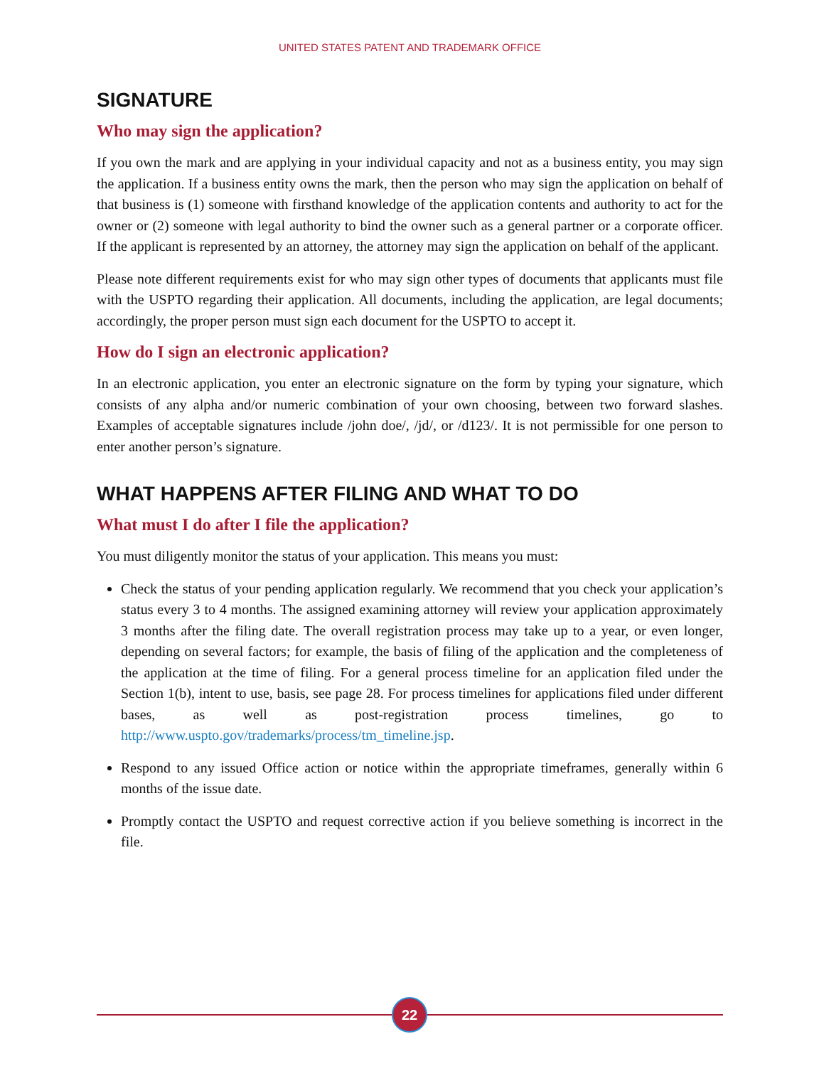UNITED STATES PATENT AND TRADEMARK OFFICE
SIGNATURE
Who may sign the application?
If you own the mark and are applying in your individual capacity and not as a business entity, you may sign the application. If a business entity owns the mark, then the person who may sign the application on behalf of that business is (1) someone with firsthand knowledge of the application contents and authority to act for the owner or (2) someone with legal authority to bind the owner such as a general partner or a corporate officer. If the applicant is represented by an attorney, the attorney may sign the application on behalf of the applicant.
Please note different requirements exist for who may sign other types of documents that applicants must file with the USPTO regarding their application. All documents, including the application, are legal documents; accordingly, the proper person must sign each document for the USPTO to accept it.
How do I sign an electronic application?
In an electronic application, you enter an electronic signature on the form by typing your signature, which consists of any alpha and/or numeric combination of your own choosing, between two forward slashes. Examples of acceptable signatures include /john doe/, /jd/, or /d123/. It is not permissible for one person to enter another person’s signature.
WHAT HAPPENS AFTER FILING AND WHAT TO DO
What must I do after I file the application?
You must diligently monitor the status of your application. This means you must:
Check the status of your pending application regularly. We recommend that you check your application’s status every 3 to 4 months. The assigned examining attorney will review your application approximately 3 months after the filing date. The overall registration process may take up to a year, or even longer, depending on several factors; for example, the basis of filing of the application and the completeness of the application at the time of filing. For a general process timeline for an application filed under the Section 1(b), intent to use, basis, see page 28. For process timelines for applications filed under different bases, as well as post-registration process timelines, go to http://www.uspto.gov/trademarks/process/tm_timeline.jsp.
Respond to any issued Office action or notice within the appropriate timeframes, generally within 6 months of the issue date.
Promptly contact the USPTO and request corrective action if you believe something is incorrect in the file.
22